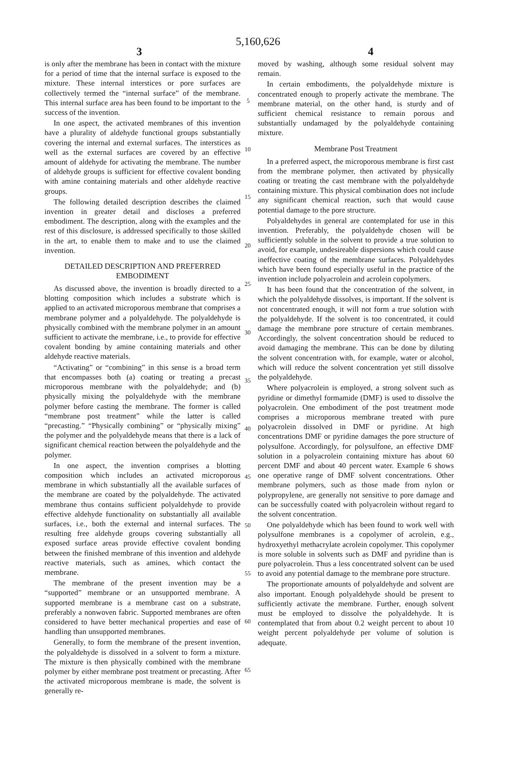5,160,626
3 4
is only after the membrane has been in contact with the mixture for a period of time that the internal surface is exposed to the mixture. These internal interstices or pore surfaces are collectively termed the “internal surface” of the membrane. This internal surface area has been found to be important to the success of the invention.
In one aspect, the activated membranes of this invention have a plurality of aldehyde functional groups substantially covering the internal and external surfaces. The interstices as well as the external surfaces are covered by an effective amount of aldehyde for activating the membrane. The number of aldehyde groups is sufficient for effective covalent bonding with amine containing materials and other aldehyde reactive groups.
The following detailed description describes the claimed invention in greater detail and discloses a preferred embodiment. The description, along with the examples and the rest of this disclosure, is addressed specifically to those skilled in the art, to enable them to make and to use the claimed invention.
DETAILED DESCRIPTION AND PREFERRED EMBODIMENT
As discussed above, the invention is broadly directed to a blotting composition which includes a substrate which is applied to an activated microporous membrane that comprises a membrane polymer and a polyaldehyde. The polyaldehyde is physically combined with the membrane polymer in an amount sufficient to activate the membrane, i.e., to provide for effective covalent bonding by amine containing materials and other aldehyde reactive materials.
“Activating” or “combining” in this sense is a broad term that encompasses both (a) coating or treating a precast microporous membrane with the polyaldehyde; and (b) physically mixing the polyaldehyde with the membrane polymer before casting the membrane. The former is called “membrane post treatment” while the latter is called “precasting.” “Physically combining” or “physically mixing” the polymer and the polyaldehyde means that there is a lack of significant chemical reaction between the polyaldehyde and the polymer.
In one aspect, the invention comprises a blotting composition which includes an activated microporous membrane in which substantially all the available surfaces of the membrane are coated by the polyaldehyde. The activated membrane thus contains sufficient polyaldehyde to provide effective aldehyde functionality on substantially all available surfaces, i.e., both the external and internal surfaces. The resulting free aldehyde groups covering substantially all exposed surface areas provide effective covalent bonding between the finished membrane of this invention and aldehyde reactive materials, such as amines, which contact the membrane.
The membrane of the present invention may be a “supported” membrane or an unsupported membrane. A supported membrane is a membrane cast on a substrate, preferably a nonwoven fabric. Supported membranes are often considered to have better mechanical properties and ease of handling than unsupported membranes.
Generally, to form the membrane of the present invention, the polyaldehyde is dissolved in a solvent to form a mixture. The mixture is then physically combined with the membrane polymer by either membrane post treatment or precasting. After the activated microporous membrane is made, the solvent is generally re-
moved by washing, although some residual solvent may remain.
In certain embodiments, the polyaldehyde mixture is concentrated enough to properly activate the membrane. The membrane material, on the other hand, is sturdy and of sufficient chemical resistance to remain porous and substantially undamaged by the polyaldehyde containing mixture.
Membrane Post Treatment
In a preferred aspect, the microporous membrane is first cast from the membrane polymer, then activated by physically coating or treating the cast membrane with the polyaldehyde containing mixture. This physical combination does not include any significant chemical reaction, such that would cause potential damage to the pore structure.
Polyaldehydes in general are contemplated for use in this invention. Preferably, the polyaldehyde chosen will be sufficiently soluble in the solvent to provide a true solution to avoid, for example, undesireable dispersions which could cause ineffective coating of the membrane surfaces. Polyaldehydes which have been found especially useful in the practice of the invention include polyacrolein and acrolein copolymers.
It has been found that the concentration of the solvent, in which the polyaldehyde dissolves, is important. If the solvent is not concentrated enough, it will not form a true solution with the polyaldehyde. If the solvent is too concentrated, it could damage the membrane pore structure of certain membranes. Accordingly, the solvent concentration should be reduced to avoid damaging the membrane. This can be done by diluting the solvent concentration with, for example, water or alcohol, which will reduce the solvent concentration yet still dissolve the polyaldehyde.
Where polyacrolein is employed, a strong solvent such as pyridine or dimethyl formamide (DMF) is used to dissolve the polyacrolein. One embodiment of the post treatment mode comprises a microporous membrane treated with pure polyacrolein dissolved in DMF or pyridine. At high concentrations DMF or pyridine damages the pore structure of polysulfone. Accordingly, for polysulfone, an effective DMF solution in a polyacrolein containing mixture has about 60 percent DMF and about 40 percent water. Example 6 shows one operative range of DMF solvent concentrations. Other membrane polymers, such as those made from nylon or polypropylene, are generally not sensitive to pore damage and can be successfully coated with polyacrolein without regard to the solvent concentration.
One polyaldehyde which has been found to work well with polysulfone membranes is a copolymer of acrolein, e.g., hydroxyethyl methacrylate acrolein copolymer. This copolymer is more soluble in solvents such as DMF and pyridine than is pure polyacrolein. Thus a less concentrated solvent can be used to avoid any potential damage to the membrane pore structure.
The proportionate amounts of polyaldehyde and solvent are also important. Enough polyaldehyde should be present to sufficiently activate the membrane. Further, enough solvent must be employed to dissolve the polyaldehyde. It is contemplated that from about 0.2 weight percent to about 10 weight percent polyaldehyde per volume of solution is adequate.
5
10
15
20
25
30
35
40
45
50
55
60
65